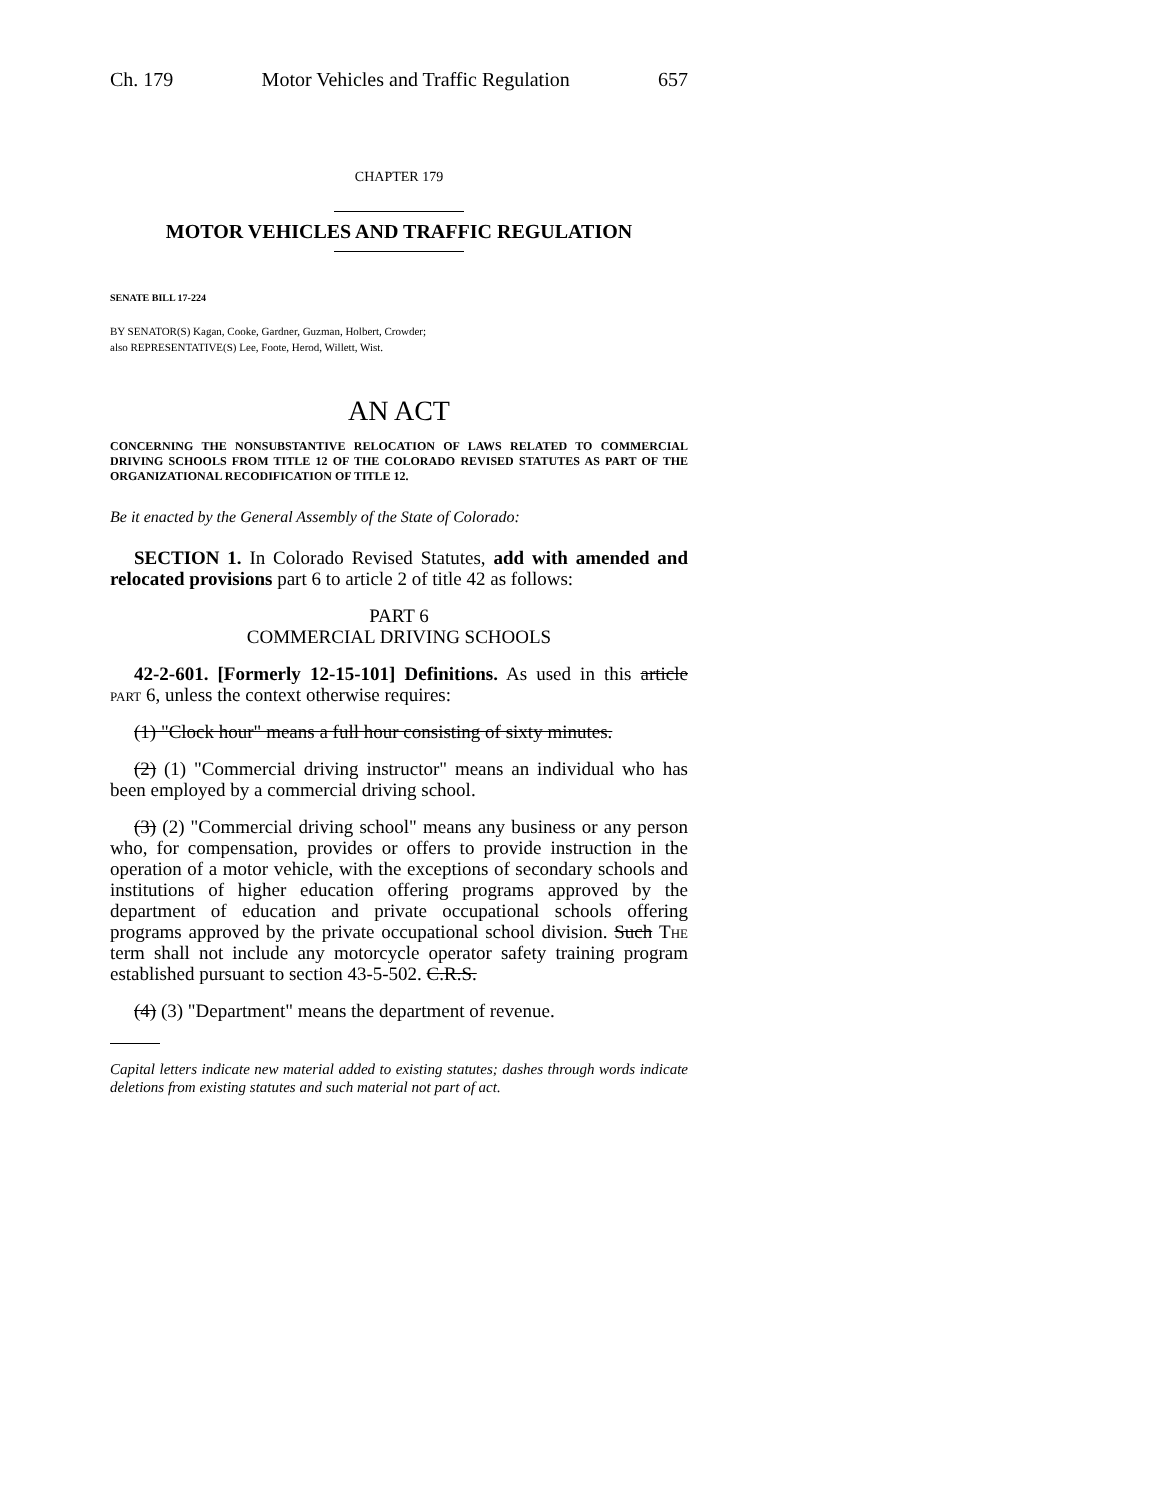Ch. 179 Motor Vehicles and Traffic Regulation 657
CHAPTER 179
MOTOR VEHICLES AND TRAFFIC REGULATION
SENATE BILL 17-224
BY SENATOR(S) Kagan, Cooke, Gardner, Guzman, Holbert, Crowder;
also REPRESENTATIVE(S) Lee, Foote, Herod, Willett, Wist.
AN ACT
CONCERNING THE NONSUBSTANTIVE RELOCATION OF LAWS RELATED TO COMMERCIAL DRIVING SCHOOLS FROM TITLE 12 OF THE COLORADO REVISED STATUTES AS PART OF THE ORGANIZATIONAL RECODIFICATION OF TITLE 12.
Be it enacted by the General Assembly of the State of Colorado:
SECTION 1. In Colorado Revised Statutes, add with amended and relocated provisions part 6 to article 2 of title 42 as follows:
PART 6
COMMERCIAL DRIVING SCHOOLS
42-2-601. [Formerly 12-15-101] Definitions. As used in this article part 6, unless the context otherwise requires:
(1) "Clock hour" means a full hour consisting of sixty minutes.
(2) (1) "Commercial driving instructor" means an individual who has been employed by a commercial driving school.
(3) (2) "Commercial driving school" means any business or any person who, for compensation, provides or offers to provide instruction in the operation of a motor vehicle, with the exceptions of secondary schools and institutions of higher education offering programs approved by the department of education and private occupational schools offering programs approved by the private occupational school division. Such The term shall not include any motorcycle operator safety training program established pursuant to section 43-5-502. C.R.S.
(4) (3) "Department" means the department of revenue.
Capital letters indicate new material added to existing statutes; dashes through words indicate deletions from existing statutes and such material not part of act.